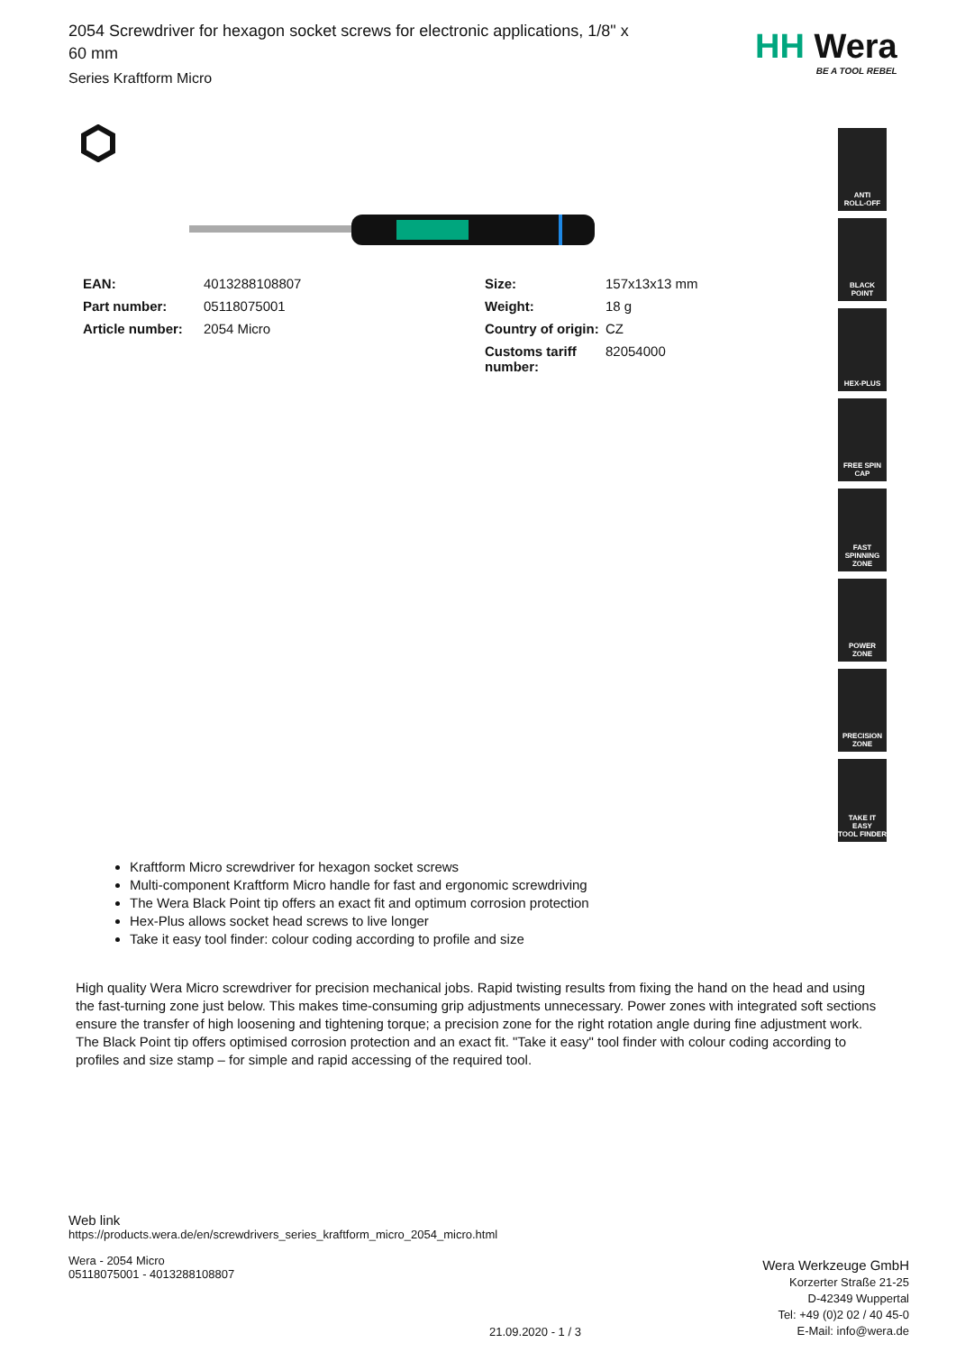2054 Screwdriver for hexagon socket screws for electronic applications, 1/8" x 60 mm
Series Kraftform Micro
HH Wera
BE A TOOL REBEL
| EAN: | 4013288108807 | | Size: | 157x13x13 mm |
| Part number: | 05118075001 | | Weight: | 18 g |
| Article number: | 2054 Micro | | Country of origin: | CZ |
| | | | Customs tariff number: | 82054000 |
ANTI
ROLL-OFF
BLACK
POINT
HEX-PLUS
FREE SPIN
CAP
FAST SPINNING
ZONE
POWER
ZONE
PRECISION
ZONE
TAKE IT EASY
TOOL FINDER
Kraftform Micro screwdriver for hexagon socket screws
Multi-component Kraftform Micro handle for fast and ergonomic screwdriving
The Wera Black Point tip offers an exact fit and optimum corrosion protection
Hex-Plus allows socket head screws to live longer
Take it easy tool finder: colour coding according to profile and size
High quality Wera Micro screwdriver for precision mechanical jobs. Rapid twisting results from fixing the hand on the head and using the fast-turning zone just below. This makes time-consuming grip adjustments unnecessary. Power zones with integrated soft sections ensure the transfer of high loosening and tightening torque; a precision zone for the right rotation angle during fine adjustment work. The Black Point tip offers optimised corrosion protection and an exact fit. "Take it easy" tool finder with colour coding according to profiles and size stamp – for simple and rapid accessing of the required tool.
Web link
https://products.wera.de/en/screwdrivers_series_kraftform_micro_2054_micro.html
Wera - 2054 Micro
05118075001 - 4013288108807
Wera Werkzeuge GmbH
Korzerter Straße 21-25
D-42349 Wuppertal
Tel: +49 (0)2 02 / 40 45-0
E-Mail: info@wera.de
21.09.2020 - 1 / 3